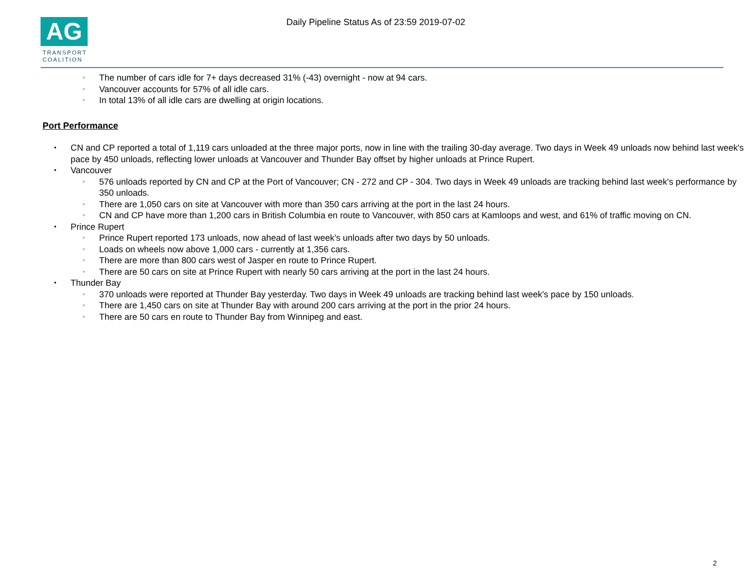AG
TRANSPORT
COALITION
Daily Pipeline Status As of 23:59 2019-07-02
◦ The number of cars idle for 7+ days decreased 31% (-43) overnight - now at 94 cars.
◦ Vancouver accounts for 57% of all idle cars.
◦ In total 13% of all idle cars are dwelling at origin locations.
Port Performance
• CN and CP reported a total of 1,119 cars unloaded at the three major ports, now in line with the trailing 30-day average. Two days in Week 49 unloads now behind last week's pace by 450 unloads, reflecting lower unloads at Vancouver and Thunder Bay offset by higher unloads at Prince Rupert.
• Vancouver
◦ 576 unloads reported by CN and CP at the Port of Vancouver; CN - 272 and CP - 304. Two days in Week 49 unloads are tracking behind last week's performance by 350 unloads.
◦ There are 1,050 cars on site at Vancouver with more than 350 cars arriving at the port in the last 24 hours.
◦ CN and CP have more than 1,200 cars in British Columbia en route to Vancouver, with 850 cars at Kamloops and west, and 61% of traffic moving on CN.
• Prince Rupert
◦ Prince Rupert reported 173 unloads, now ahead of last week's unloads after two days by 50 unloads.
◦ Loads on wheels now above 1,000 cars - currently at 1,356 cars.
◦ There are more than 800 cars west of Jasper en route to Prince Rupert.
◦ There are 50 cars on site at Prince Rupert with nearly 50 cars arriving at the port in the last 24 hours.
• Thunder Bay
◦ 370 unloads were reported at Thunder Bay yesterday. Two days in Week 49 unloads are tracking behind last week's pace by 150 unloads.
◦ There are 1,450 cars on site at Thunder Bay with around 200 cars arriving at the port in the prior 24 hours.
◦ There are 50 cars en route to Thunder Bay from Winnipeg and east.
2